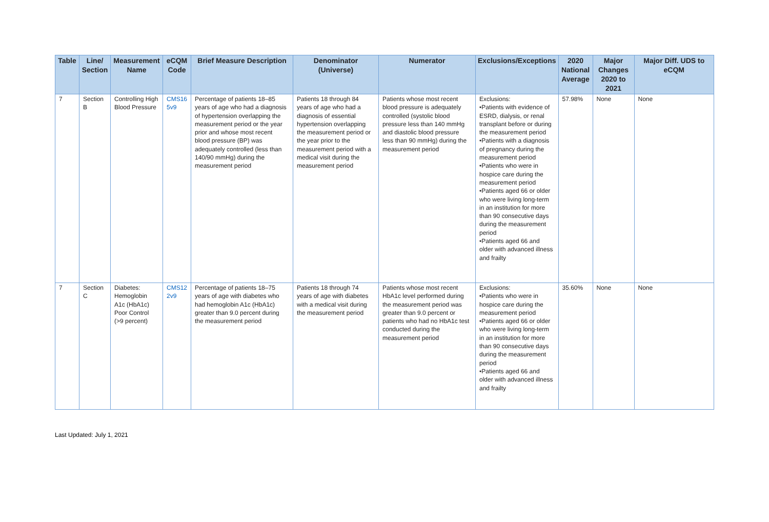| Table | Line/ Section | Measurement Name | eCQM Code | Brief Measure Description | Denominator (Universe) | Numerator | Exclusions/Exceptions | 2020 National Average | Major Changes 2020 to 2021 | Major Diff. UDS to eCQM |
| --- | --- | --- | --- | --- | --- | --- | --- | --- | --- | --- |
| 7 | Section B | Controlling High Blood Pressure | CMS16 5v9 | Percentage of patients 18–85 years of age who had a diagnosis of hypertension overlapping the measurement period or the year prior and whose most recent blood pressure (BP) was adequately controlled (less than 140/90 mmHg) during the measurement period | Patients 18 through 84 years of age who had a diagnosis of essential hypertension overlapping the measurement period or the year prior to the measurement period with a medical visit during the measurement period | Patients whose most recent blood pressure is adequately controlled (systolic blood pressure less than 140 mmHg and diastolic blood pressure less than 90 mmHg) during the measurement period | Exclusions: •Patients with evidence of ESRD, dialysis, or renal transplant before or during the measurement period •Patients with a diagnosis of pregnancy during the measurement period •Patients who were in hospice care during the measurement period •Patients aged 66 or older who were living long-term in an institution for more than 90 consecutive days during the measurement period •Patients aged 66 and older with advanced illness and frailty | 57.98% | None | None |
| 7 | Section C | Diabetes: Hemoglobin A1c (HbA1c) Poor Control (>9 percent) | CMS12 2v9 | Percentage of patients 18–75 years of age with diabetes who had hemoglobin A1c (HbA1c) greater than 9.0 percent during the measurement period | Patients 18 through 74 years of age with diabetes with a medical visit during the measurement period | Patients whose most recent HbA1c level performed during the measurement period was greater than 9.0 percent or patients who had no HbA1c test conducted during the measurement period | Exclusions: •Patients who were in hospice care during the measurement period •Patients aged 66 or older who were living long-term in an institution for more than 90 consecutive days during the measurement period •Patients aged 66 and older with advanced illness and frailty | 35.60% | None | None |
Last Updated: July 1, 2021